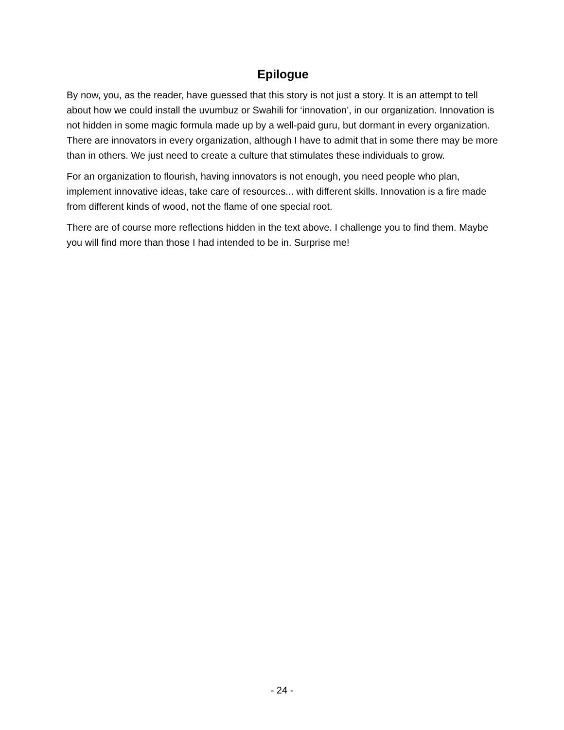Epilogue
By now, you, as the reader, have guessed that this story is not just a story. It is an attempt to tell about how we could install the uvumbuz or Swahili for ‘innovation’, in our organization. Innovation is not hidden in some magic formula made up by a well-paid guru, but dormant in every organization. There are innovators in every organization, although I have to admit that in some there may be more than in others. We just need to create a culture that stimulates these individuals to grow.
For an organization to flourish, having innovators is not enough, you need people who plan, implement innovative ideas, take care of resources... with different skills. Innovation is a fire made from different kinds of wood, not the flame of one special root.
There are of course more reflections hidden in the text above. I challenge you to find them. Maybe you will find more than those I had intended to be in. Surprise me!
- 24 -